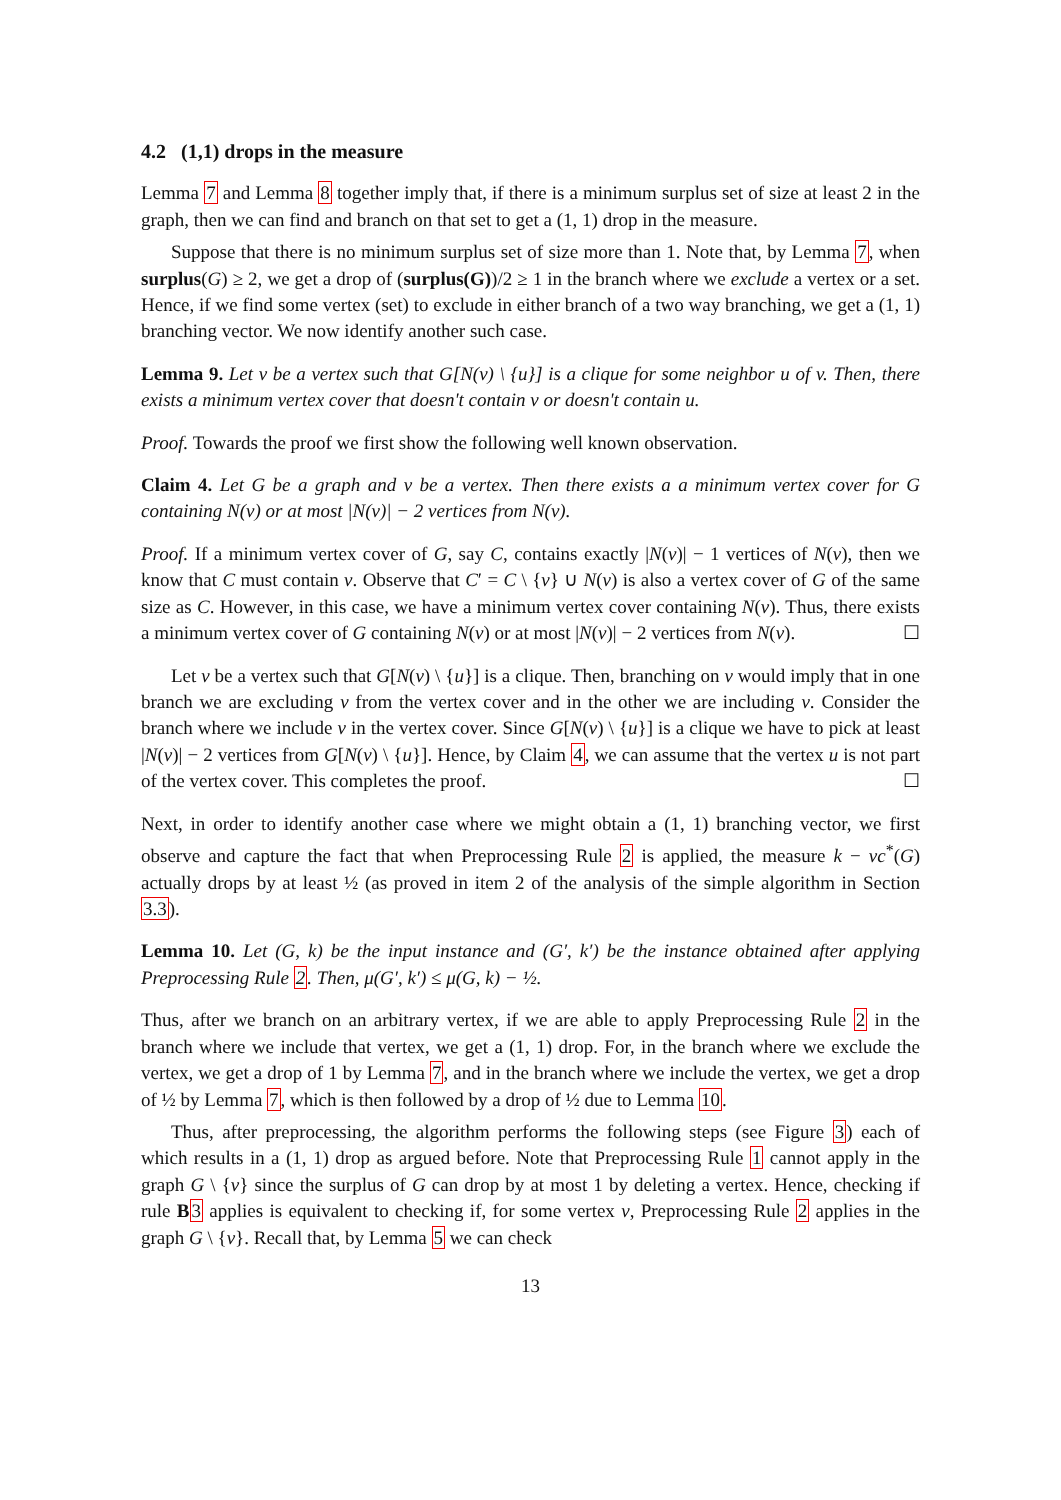4.2 (1,1) drops in the measure
Lemma 7 and Lemma 8 together imply that, if there is a minimum surplus set of size at least 2 in the graph, then we can find and branch on that set to get a (1, 1) drop in the measure.
Suppose that there is no minimum surplus set of size more than 1. Note that, by Lemma 7, when surplus(G) ≥ 2, we get a drop of (surplus(G))/2 ≥ 1 in the branch where we exclude a vertex or a set. Hence, if we find some vertex (set) to exclude in either branch of a two way branching, we get a (1, 1) branching vector. We now identify another such case.
Lemma 9. Let v be a vertex such that G[N(v) \ {u}] is a clique for some neighbor u of v. Then, there exists a minimum vertex cover that doesn't contain v or doesn't contain u.
Proof. Towards the proof we first show the following well known observation.
Claim 4. Let G be a graph and v be a vertex. Then there exists a a minimum vertex cover for G containing N(v) or at most |N(v)| − 2 vertices from N(v).
Proof. If a minimum vertex cover of G, say C, contains exactly |N(v)| − 1 vertices of N(v), then we know that C must contain v. Observe that C′ = C \ {v} ∪ N(v) is also a vertex cover of G of the same size as C. However, in this case, we have a minimum vertex cover containing N(v). Thus, there exists a minimum vertex cover of G containing N(v) or at most |N(v)| − 2 vertices from N(v). ☐
Let v be a vertex such that G[N(v) \ {u}] is a clique. Then, branching on v would imply that in one branch we are excluding v from the vertex cover and in the other we are including v. Consider the branch where we include v in the vertex cover. Since G[N(v) \ {u}] is a clique we have to pick at least |N(v)| − 2 vertices from G[N(v) \ {u}]. Hence, by Claim 4, we can assume that the vertex u is not part of the vertex cover. This completes the proof. ☐
Next, in order to identify another case where we might obtain a (1, 1) branching vector, we first observe and capture the fact that when Preprocessing Rule 2 is applied, the measure k − vc<sup>*</sup>(G) actually drops by at least ½ (as proved in item 2 of the analysis of the simple algorithm in Section 3.3).
Lemma 10. Let (G, k) be the input instance and (G′, k′) be the instance obtained after applying Preprocessing Rule 2. Then, μ(G′, k′) ≤ μ(G, k) − ½.
Thus, after we branch on an arbitrary vertex, if we are able to apply Preprocessing Rule 2 in the branch where we include that vertex, we get a (1, 1) drop. For, in the branch where we exclude the vertex, we get a drop of 1 by Lemma 7, and in the branch where we include the vertex, we get a drop of ½ by Lemma 7, which is then followed by a drop of ½ due to Lemma 10.
Thus, after preprocessing, the algorithm performs the following steps (see Figure 3) each of which results in a (1, 1) drop as argued before. Note that Preprocessing Rule 1 cannot apply in the graph G \ {v} since the surplus of G can drop by at most 1 by deleting a vertex. Hence, checking if rule B 3 applies is equivalent to checking if, for some vertex v, Preprocessing Rule 2 applies in the graph G \ {v}. Recall that, by Lemma 5 we can check
13